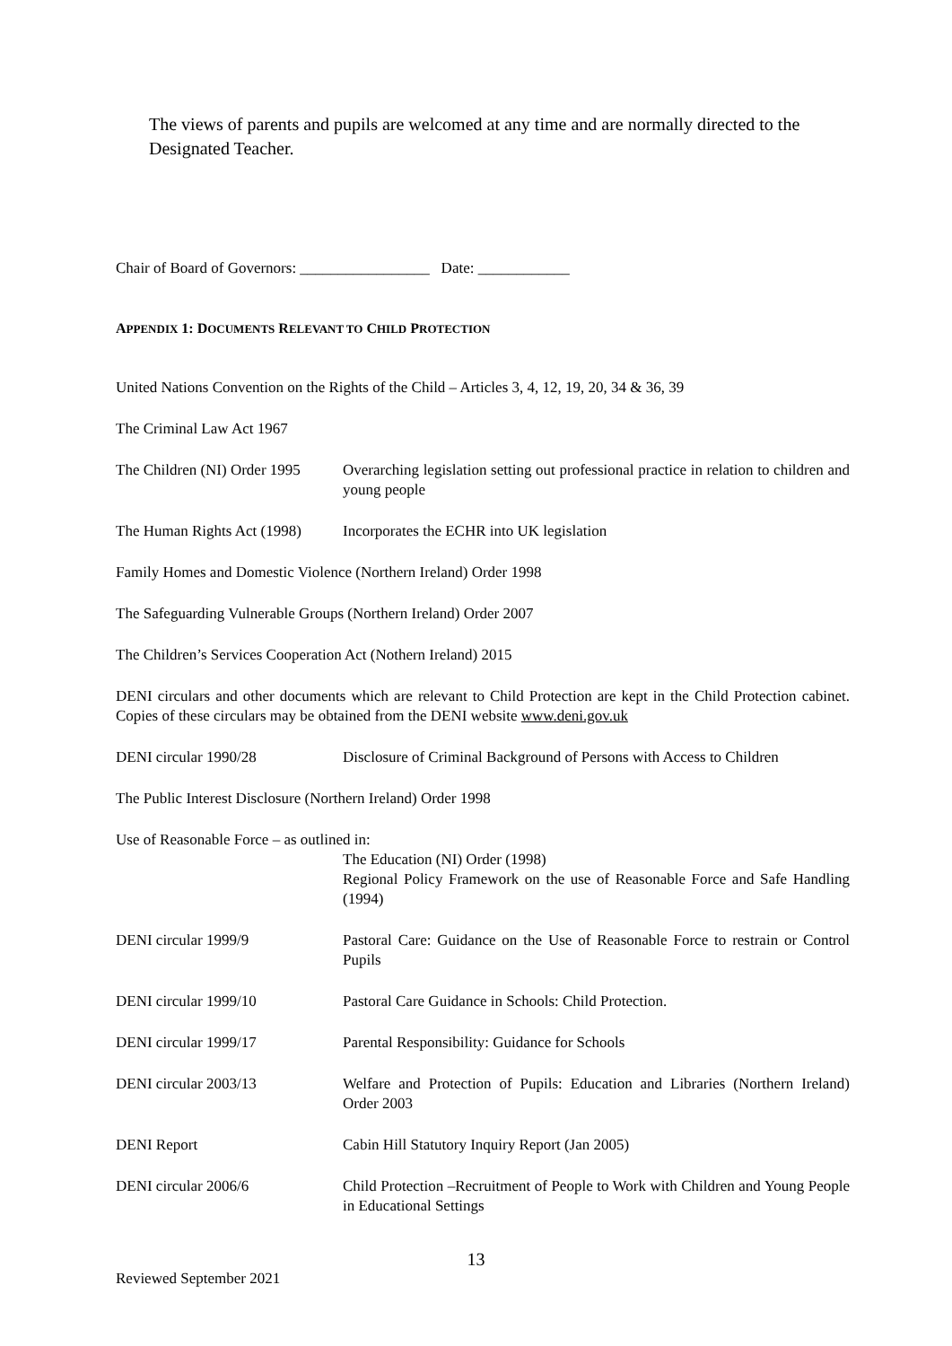The views of parents and pupils are welcomed at any time and are normally directed to the Designated Teacher.
Chair of Board of Governors: _________________ Date: ____________
APPENDIX 1: DOCUMENTS RELEVANT TO CHILD PROTECTION
United Nations Convention on the Rights of the Child – Articles 3, 4, 12, 19, 20, 34 & 36, 39
The Criminal Law Act 1967
The Children (NI) Order 1995
Overarching legislation setting out professional practice in relation to children and young people
The Human Rights Act (1998)
Incorporates the ECHR into UK legislation
Family Homes and Domestic Violence (Northern Ireland) Order 1998
The Safeguarding Vulnerable Groups (Northern Ireland) Order 2007
The Children’s Services Cooperation Act (Nothern Ireland) 2015
DENI circulars and other documents which are relevant to Child Protection are kept in the Child Protection cabinet. Copies of these circulars may be obtained from the DENI website www.deni.gov.uk
DENI circular 1990/28 Disclosure of Criminal Background of Persons with Access to Children
The Public Interest Disclosure (Northern Ireland) Order 1998
Use of Reasonable Force – as outlined in:
The Education (NI) Order (1998)
Regional Policy Framework on the use of Reasonable Force and Safe Handling (1994)
DENI circular 1999/9 Pastoral Care: Guidance on the Use of Reasonable Force to restrain or Control Pupils
DENI circular 1999/10 Pastoral Care Guidance in Schools: Child Protection.
DENI circular 1999/17 Parental Responsibility: Guidance for Schools
DENI circular 2003/13 Welfare and Protection of Pupils: Education and Libraries (Northern Ireland) Order 2003
DENI Report Cabin Hill Statutory Inquiry Report (Jan 2005)
DENI circular 2006/6 Child Protection –Recruitment of People to Work with Children and Young People in Educational Settings
13
Reviewed September 2021